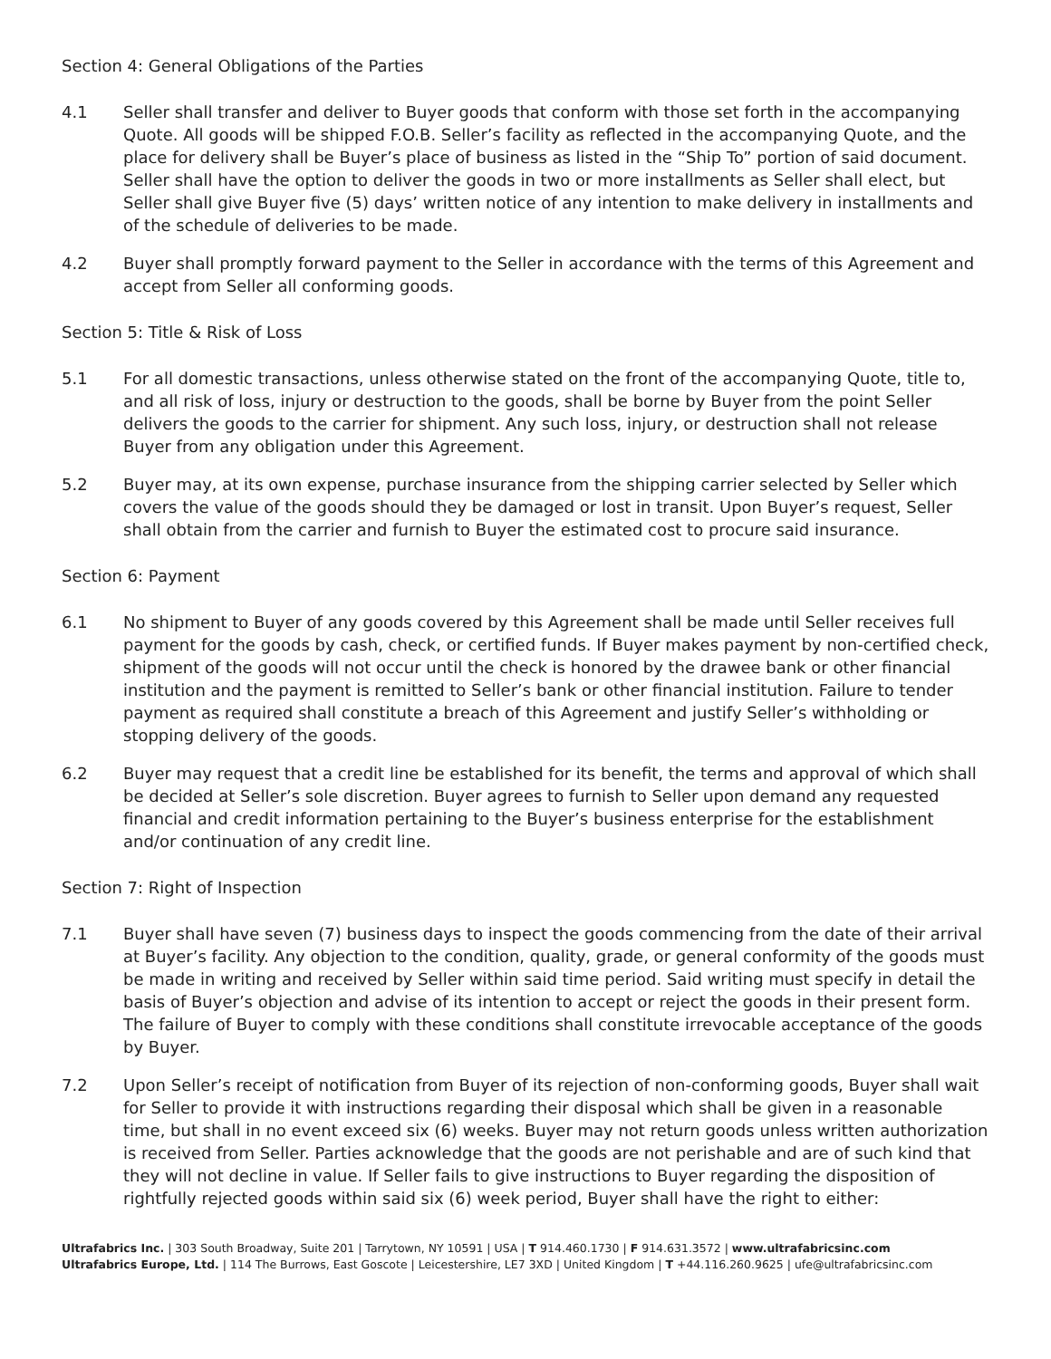Section 4: General Obligations of the Parties
4.1 Seller shall transfer and deliver to Buyer goods that conform with those set forth in the accompanying Quote. All goods will be shipped F.O.B. Seller’s facility as reflected in the accompanying Quote, and the place for delivery shall be Buyer’s place of business as listed in the “Ship To” portion of said document. Seller shall have the option to deliver the goods in two or more installments as Seller shall elect, but Seller shall give Buyer five (5) days’ written notice of any intention to make delivery in installments and of the schedule of deliveries to be made.
4.2 Buyer shall promptly forward payment to the Seller in accordance with the terms of this Agreement and accept from Seller all conforming goods.
Section 5: Title & Risk of Loss
5.1 For all domestic transactions, unless otherwise stated on the front of the accompanying Quote, title to, and all risk of loss, injury or destruction to the goods, shall be borne by Buyer from the point Seller delivers the goods to the carrier for shipment. Any such loss, injury, or destruction shall not release Buyer from any obligation under this Agreement.
5.2 Buyer may, at its own expense, purchase insurance from the shipping carrier selected by Seller which covers the value of the goods should they be damaged or lost in transit. Upon Buyer’s request, Seller shall obtain from the carrier and furnish to Buyer the estimated cost to procure said insurance.
Section 6: Payment
6.1 No shipment to Buyer of any goods covered by this Agreement shall be made until Seller receives full payment for the goods by cash, check, or certified funds. If Buyer makes payment by non-certified check, shipment of the goods will not occur until the check is honored by the drawee bank or other financial institution and the payment is remitted to Seller’s bank or other financial institution. Failure to tender payment as required shall constitute a breach of this Agreement and justify Seller’s withholding or stopping delivery of the goods.
6.2 Buyer may request that a credit line be established for its benefit, the terms and approval of which shall be decided at Seller’s sole discretion. Buyer agrees to furnish to Seller upon demand any requested financial and credit information pertaining to the Buyer’s business enterprise for the establishment and/or continuation of any credit line.
Section 7: Right of Inspection
7.1 Buyer shall have seven (7) business days to inspect the goods commencing from the date of their arrival at Buyer’s facility. Any objection to the condition, quality, grade, or general conformity of the goods must be made in writing and received by Seller within said time period. Said writing must specify in detail the basis of Buyer’s objection and advise of its intention to accept or reject the goods in their present form. The failure of Buyer to comply with these conditions shall constitute irrevocable acceptance of the goods by Buyer.
7.2 Upon Seller’s receipt of notification from Buyer of its rejection of non-conforming goods, Buyer shall wait for Seller to provide it with instructions regarding their disposal which shall be given in a reasonable time, but shall in no event exceed six (6) weeks. Buyer may not return goods unless written authorization is received from Seller. Parties acknowledge that the goods are not perishable and are of such kind that they will not decline in value. If Seller fails to give instructions to Buyer regarding the disposition of rightfully rejected goods within said six (6) week period, Buyer shall have the right to either:
Ultrafabrics Inc. | 303 South Broadway, Suite 201 | Tarrytown, NY 10591 | USA | T 914.460.1730 | F 914.631.3572 | www.ultrafabricsinc.com
Ultrafabrics Europe, Ltd. | 114 The Burrows, East Goscote | Leicestershire, LE7 3XD | United Kingdom | T +44.116.260.9625 | ufe@ultrafabricsinc.com